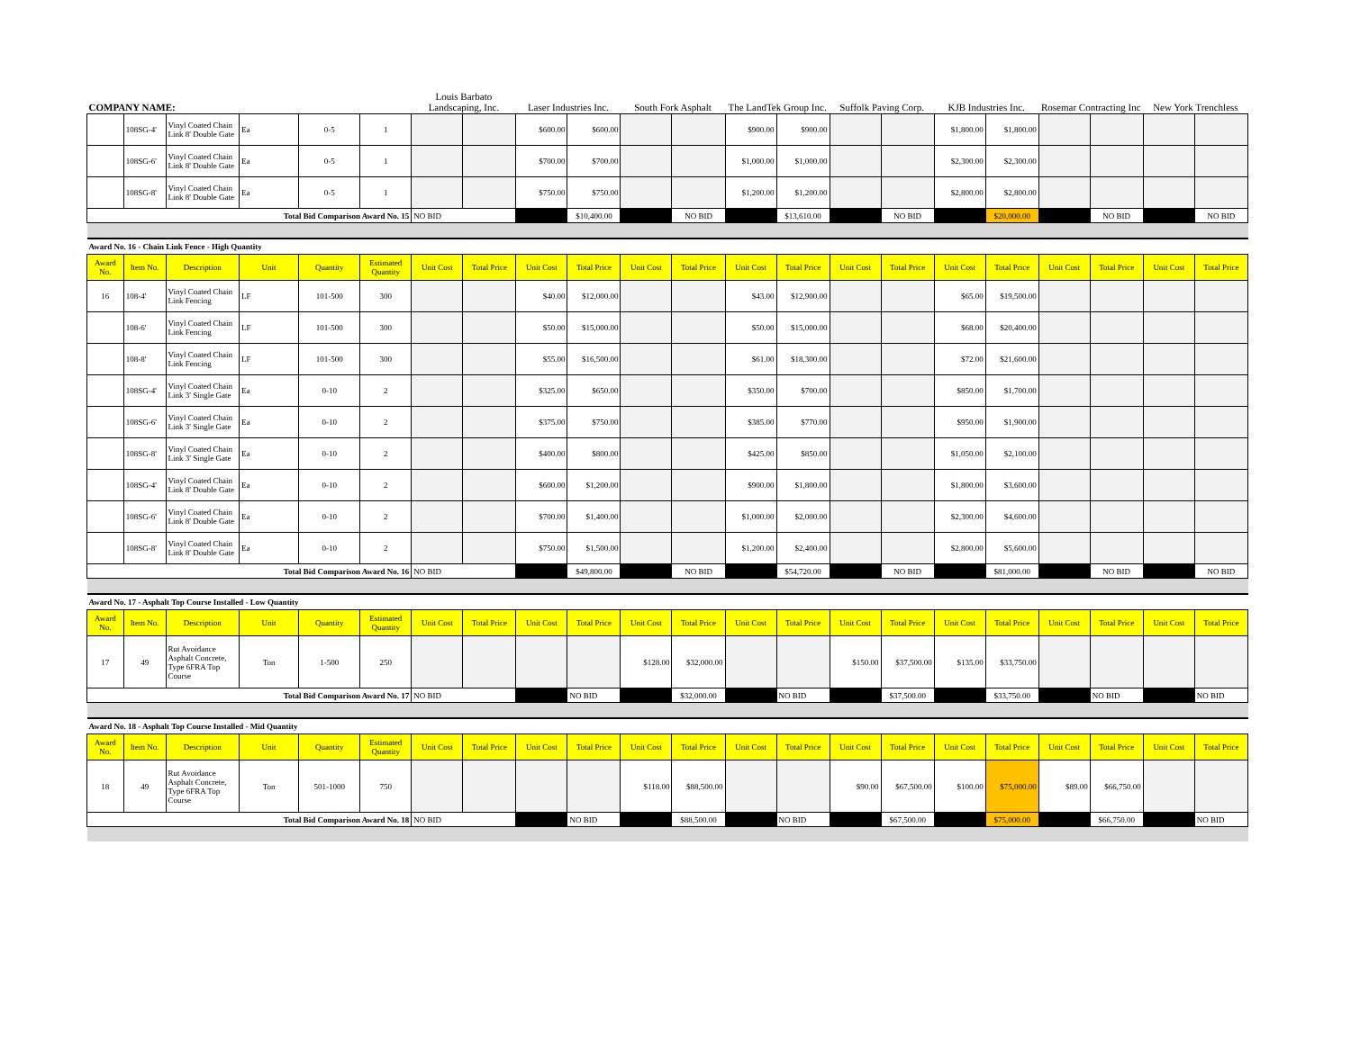| COMPANY NAME: | | | | | | Louis Barbato Landscaping, Inc. | | Laser Industries Inc. | | South Fork Asphalt | | The LandTek Group Inc. | | Suffolk Paving Corp. | | KJB Industries Inc. | | Rosemar Contracting Inc | | New York Trenchless | |
| | 108SG-4' | Vinyl Coated Chain Link 8' Double Gate | Ea | 0-5 | 1 | | | $600.00 | $600.00 | | | $900.00 | $900.00 | | | $1,800.00 | $1,800.00 | | | | |
| | 108SG-6' | Vinyl Coated Chain Link 8' Double Gate | Ea | 0-5 | 1 | | | $700.00 | $700.00 | | | $1,000.00 | $1,000.00 | | | $2,300.00 | $2,300.00 | | | | |
| | 108SG-8' | Vinyl Coated Chain Link 8' Double Gate | Ea | 0-5 | 1 | | | $750.00 | $750.00 | | | $1,200.00 | $1,200.00 | | | $2,800.00 | $2,800.00 | | | | |
| Total Bid Comparison Award No. 15 | | | | | | NO BID | | | $10,400.00 | | NO BID | | $13,610.00 | | NO BID | | $20,000.00 | | NO BID | | NO BID |
| Award No. 16 - Chain Link Fence - High Quantity | | | | | | | | | | | | | | | | | | | | | |
| Award No. | Item No. | Description | Unit | Quantity | Estimated Quantity | Unit Cost | Total Price | Unit Cost | Total Price | Unit Cost | Total Price | Unit Cost | Total Price | Unit Cost | Total Price | Unit Cost | Total Price | Unit Cost | Total Price | Unit Cost | Total Price |
| 16 | 108-4' | Vinyl Coated Chain Link Fencing | LF | 101-500 | 300 | | | $40.00 | $12,000.00 | | | $43.00 | $12,900.00 | | | $65.00 | $19,500.00 | | | | |
| | 108-6' | Vinyl Coated Chain Link Fencing | LF | 101-500 | 300 | | | $50.00 | $15,000.00 | | | $50.00 | $15,000.00 | | | $68.00 | $20,400.00 | | | | |
| | 108-8' | Vinyl Coated Chain Link Fencing | LF | 101-500 | 300 | | | $55.00 | $16,500.00 | | | $61.00 | $18,300.00 | | | $72.00 | $21,600.00 | | | | |
| | 108SG-4' | Vinyl Coated Chain Link 3' Single Gate | Ea | 0-10 | 2 | | | $325.00 | $650.00 | | | $350.00 | $700.00 | | | $850.00 | $1,700.00 | | | | |
| | 108SG-6' | Vinyl Coated Chain Link 3' Single Gate | Ea | 0-10 | 2 | | | $375.00 | $750.00 | | | $385.00 | $770.00 | | | $950.00 | $1,900.00 | | | | |
| | 108SG-8' | Vinyl Coated Chain Link 3' Single Gate | Ea | 0-10 | 2 | | | $400.00 | $800.00 | | | $425.00 | $850.00 | | | $1,050.00 | $2,100.00 | | | | |
| | 108SG-4' | Vinyl Coated Chain Link 8' Double Gate | Ea | 0-10 | 2 | | | $600.00 | $1,200.00 | | | $900.00 | $1,800.00 | | | $1,800.00 | $3,600.00 | | | | |
| | 108SG-6' | Vinyl Coated Chain Link 8' Double Gate | Ea | 0-10 | 2 | | | $700.00 | $1,400.00 | | | $1,000.00 | $2,000.00 | | | $2,300.00 | $4,600.00 | | | | |
| | 108SG-8' | Vinyl Coated Chain Link 8' Double Gate | Ea | 0-10 | 2 | | | $750.00 | $1,500.00 | | | $1,200.00 | $2,400.00 | | | $2,800.00 | $5,600.00 | | | | |
| Total Bid Comparison Award No. 16 | | | | | | NO BID | | | $49,800.00 | | NO BID | | $54,720.00 | | NO BID | | $81,000.00 | | NO BID | | NO BID |
| Award No. 17 - Asphalt Top Course Installed - Low Quantity | | | | | | | | | | | | | | | | | | | | | |
| Award No. | Item No. | Description | Unit | Quantity | Estimated Quantity | Unit Cost | Total Price | Unit Cost | Total Price | Unit Cost | Total Price | Unit Cost | Total Price | Unit Cost | Total Price | Unit Cost | Total Price | Unit Cost | Total Price | Unit Cost | Total Price |
| 17 | 49 | Rut Avoidance Asphalt Concrete, Type 6FRA Top Course | Ton | 1-500 | 250 | | | | | $128.00 | $32,000.00 | | | $150.00 | $37,500.00 | $135.00 | $33,750.00 | | | | |
| Total Bid Comparison Award No. 17 | | | | | | NO BID | | | NO BID | | $32,000.00 | | NO BID | | $37,500.00 | | $33,750.00 | | NO BID | | NO BID |
| Award No. 18 - Asphalt Top Course Installed - Mid Quantity | | | | | | | | | | | | | | | | | | | | | |
| Award No. | Item No. | Description | Unit | Quantity | Estimated Quantity | Unit Cost | Total Price | Unit Cost | Total Price | Unit Cost | Total Price | Unit Cost | Total Price | Unit Cost | Total Price | Unit Cost | Total Price | Unit Cost | Total Price | Unit Cost | Total Price |
| 18 | 49 | Rut Avoidance Asphalt Concrete, Type 6FRA Top Course | Ton | 501-1000 | 750 | | | | | $118.00 | $88,500.00 | | | $90.00 | $67,500.00 | $100.00 | $75,000.00 | $89.00 | $66,750.00 | | |
| Total Bid Comparison Award No. 18 | | | | | | NO BID | | | NO BID | | $88,500.00 | | NO BID | | $67,500.00 | | $75,000.00 | | $66,750.00 | | NO BID |